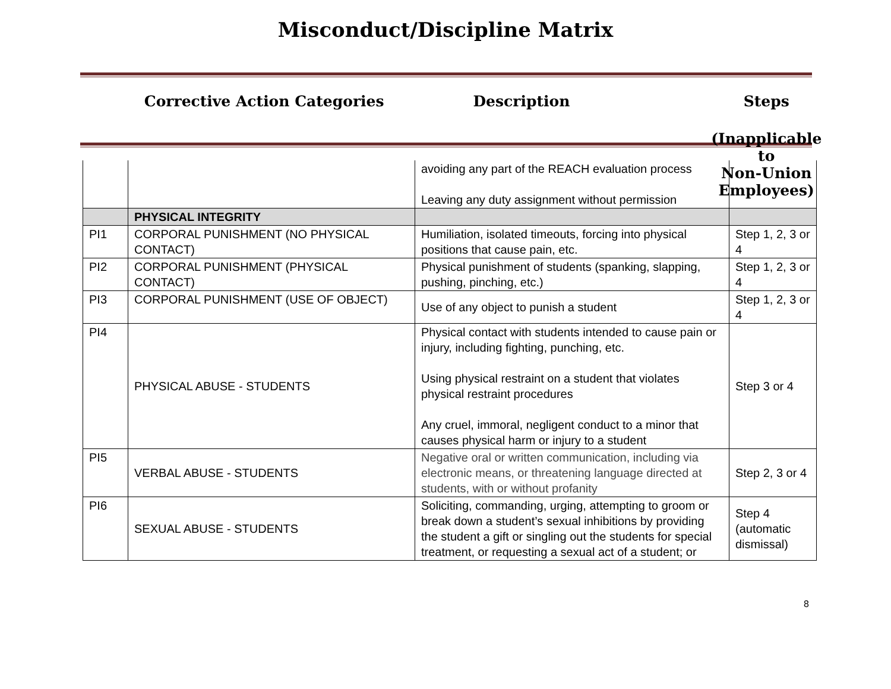Misconduct/Discipline Matrix
Corrective Action Categories Description Steps
(Inapplicable to
Non-Union Employees)
| | | avoiding any part of the REACH evaluation process Leaving any duty assignment without permission | |
| | PHYSICAL INTEGRITY | | |
| PI1 | CORPORAL PUNISHMENT (NO PHYSICAL CONTACT) | Humiliation, isolated timeouts, forcing into physical positions that cause pain, etc. | Step 1, 2, 3 or 4 |
| PI2 | CORPORAL PUNISHMENT (PHYSICAL CONTACT) | Physical punishment of students (spanking, slapping, pushing, pinching, etc.) | Step 1, 2, 3 or 4 |
| PI3 | CORPORAL PUNISHMENT (USE OF OBJECT) | Use of any object to punish a student | Step 1, 2, 3 or 4 |
| PI4 | PHYSICAL ABUSE - STUDENTS | Physical contact with students intended to cause pain or injury, including fighting, punching, etc. Using physical restraint on a student that violates physical restraint procedures Any cruel, immoral, negligent conduct to a minor that causes physical harm or injury to a student | Step 3 or 4 |
| PI5 | VERBAL ABUSE - STUDENTS | Negative oral or written communication, including via electronic means, or threatening language directed at students, with or without profanity | Step 2, 3 or 4 |
| PI6 | SEXUAL ABUSE - STUDENTS | Soliciting, commanding, urging, attempting to groom or break down a student’s sexual inhibitions by providing the student a gift or singling out the students for special treatment, or requesting a sexual act of a student; or | Step 4 (automatic dismissal) |
8